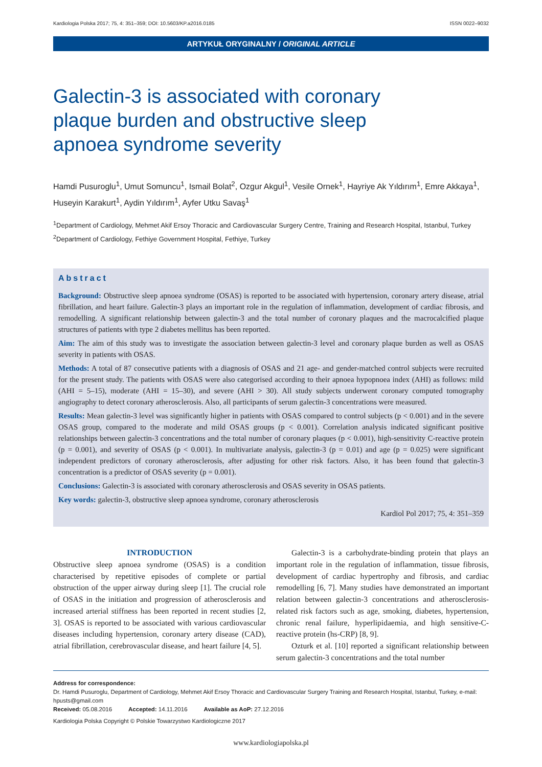Kardiologia Polska 2017; 75, 4: 351–359; DOI: 10.5603/KP.a2016.0185 ISSN 0022–9032
ARTYKUŁ ORYGINALNY / ORIGINAL ARTICLE
Galectin-3 is associated with coronary plaque burden and obstructive sleep apnoea syndrome severity
Hamdi Pusuroglu<sup>1</sup>, Umut Somuncu<sup>1</sup>, Ismail Bolat<sup>2</sup>, Ozgur Akgul<sup>1</sup>, Vesile Ornek<sup>1</sup>, Hayriye Ak Yıldırım<sup>1</sup>, Emre Akkaya<sup>1</sup>, Huseyin Karakurt<sup>1</sup>, Aydin Yıldırım<sup>1</sup>, Ayfer Utku Savaş<sup>1</sup>
<sup>1</sup> Department of Cardiology, Mehmet Akif Ersoy Thoracic and Cardiovascular Surgery Centre, Training and Research Hospital, Istanbul, Turkey
<sup>2</sup> Department of Cardiology, Fethiye Government Hospital, Fethiye, Turkey
Abstract
Background: Obstructive sleep apnoea syndrome (OSAS) is reported to be associated with hypertension, coronary artery disease, atrial fibrillation, and heart failure. Galectin-3 plays an important role in the regulation of inflammation, development of cardiac fibrosis, and remodelling. A significant relationship between galectin-3 and the total number of coronary plaques and the macrocalcified plaque structures of patients with type 2 diabetes mellitus has been reported.
Aim: The aim of this study was to investigate the association between galectin-3 level and coronary plaque burden as well as OSAS severity in patients with OSAS.
Methods: A total of 87 consecutive patients with a diagnosis of OSAS and 21 age- and gender-matched control subjects were recruited for the present study. The patients with OSAS were also categorised according to their apnoea hypopnoea index (AHI) as follows: mild (AHI = 5–15), moderate (AHI = 15–30), and severe (AHI > 30). All study subjects underwent coronary computed tomography angiography to detect coronary atherosclerosis. Also, all participants of serum galectin-3 concentrations were measured.
Results: Mean galectin-3 level was significantly higher in patients with OSAS compared to control subjects (p < 0.001) and in the severe OSAS group, compared to the moderate and mild OSAS groups (p < 0.001). Correlation analysis indicated significant positive relationships between galectin-3 concentrations and the total number of coronary plaques (p < 0.001), high-sensitivity C-reactive protein (p = 0.001), and severity of OSAS (p < 0.001). In multivariate analysis, galectin-3 (p = 0.01) and age (p = 0.025) were significant independent predictors of coronary atherosclerosis, after adjusting for other risk factors. Also, it has been found that galectin-3 concentration is a predictor of OSAS severity (p = 0.001).
Conclusions: Galectin-3 is associated with coronary atherosclerosis and OSAS severity in OSAS patients.
Key words: galectin-3, obstructive sleep apnoea syndrome, coronary atherosclerosis
Kardiol Pol 2017; 75, 4: 351–359
INTRODUCTION
Obstructive sleep apnoea syndrome (OSAS) is a condition characterised by repetitive episodes of complete or partial obstruction of the upper airway during sleep [1]. The crucial role of OSAS in the initiation and progression of atherosclerosis and increased arterial stiffness has been reported in recent studies [2, 3]. OSAS is reported to be associated with various cardiovascular diseases including hypertension, coronary artery disease (CAD), atrial fibrillation, cerebrovascular disease, and heart failure [4, 5].
Galectin-3 is a carbohydrate-binding protein that plays an important role in the regulation of inflammation, tissue fibrosis, development of cardiac hypertrophy and fibrosis, and cardiac remodelling [6, 7]. Many studies have demonstrated an important relation between galectin-3 concentrations and atherosclerosis-related risk factors such as age, smoking, diabetes, hypertension, chronic renal failure, hyperlipidaemia, and high sensitive-C-reactive protein (hs-CRP) [8, 9].
Ozturk et al. [10] reported a significant relationship between serum galectin-3 concentrations and the total number
Address for correspondence:
Dr. Hamdi Pusuroglu, Department of Cardiology, Mehmet Akif Ersoy Thoracic and Cardiovascular Surgery Training and Research Hospital, Istanbul, Turkey, e-mail: hpusts@gmail.com
Received: 05.08.2016 Accepted: 14.11.2016 Available as AoP: 27.12.2016
Kardiologia Polska Copyright © Polskie Towarzystwo Kardiologiczne 2017
www.kardiologiapolska.pl